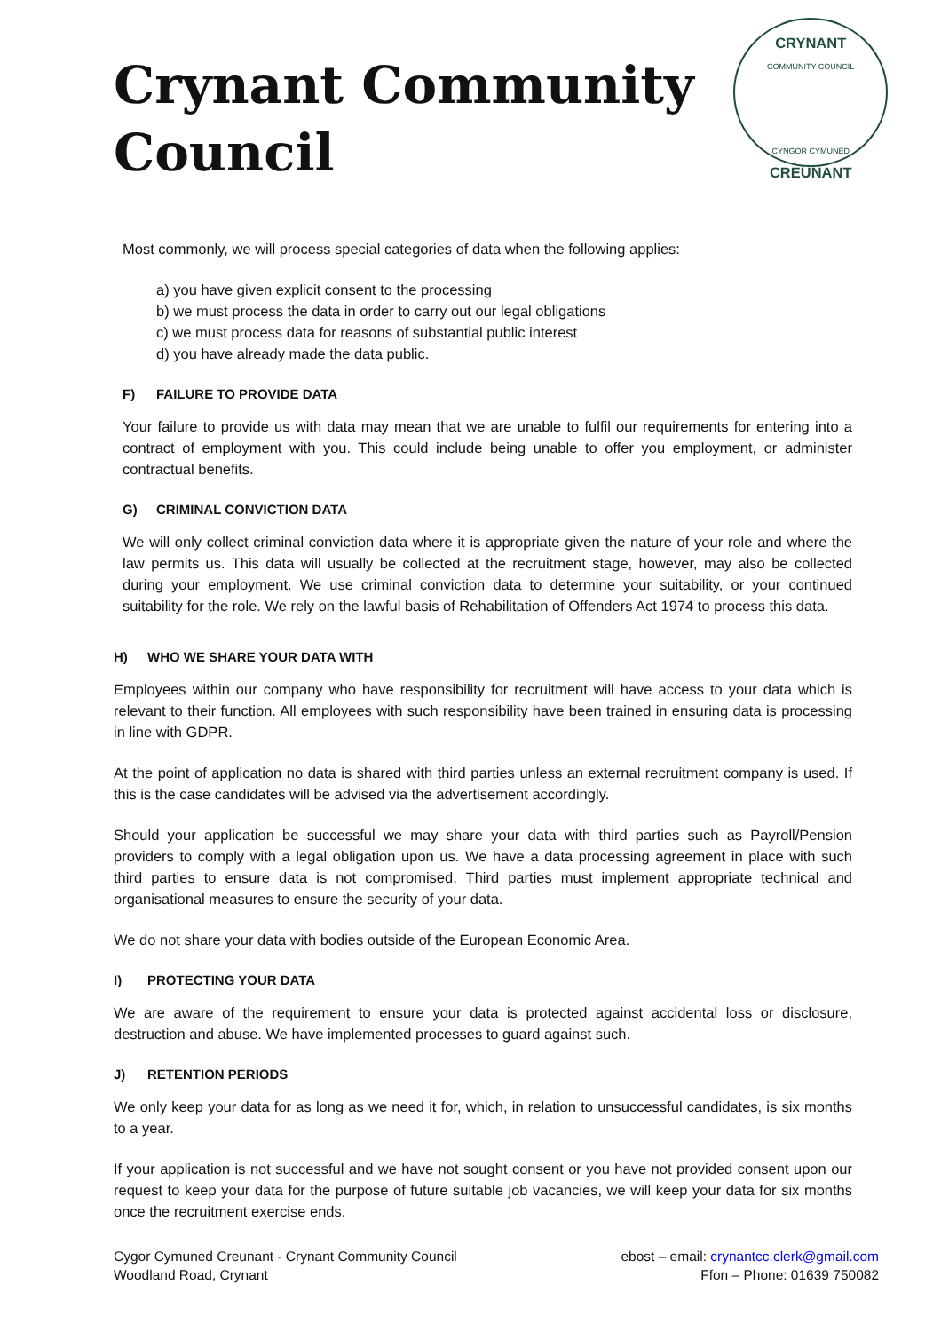Crynant Community Council
CRYNANT
COMMUNITY COUNCIL
CYNGOR CYMUNED
CREUNANT
Most commonly, we will process special categories of data when the following applies:
a) you have given explicit consent to the processing
b) we must process the data in order to carry out our legal obligations
c) we must process data for reasons of substantial public interest
d) you have already made the data public.
F) FAILURE TO PROVIDE DATA
Your failure to provide us with data may mean that we are unable to fulfil our requirements for entering into a contract of employment with you. This could include being unable to offer you employment, or administer contractual benefits.
G) CRIMINAL CONVICTION DATA
We will only collect criminal conviction data where it is appropriate given the nature of your role and where the law permits us. This data will usually be collected at the recruitment stage, however, may also be collected during your employment. We use criminal conviction data to determine your suitability, or your continued suitability for the role. We rely on the lawful basis of Rehabilitation of Offenders Act 1974 to process this data.
H) WHO WE SHARE YOUR DATA WITH
Employees within our company who have responsibility for recruitment will have access to your data which is relevant to their function. All employees with such responsibility have been trained in ensuring data is processing in line with GDPR.
At the point of application no data is shared with third parties unless an external recruitment company is used. If this is the case candidates will be advised via the advertisement accordingly.
Should your application be successful we may share your data with third parties such as Payroll/Pension providers to comply with a legal obligation upon us. We have a data processing agreement in place with such third parties to ensure data is not compromised. Third parties must implement appropriate technical and organisational measures to ensure the security of your data.
We do not share your data with bodies outside of the European Economic Area.
I) PROTECTING YOUR DATA
We are aware of the requirement to ensure your data is protected against accidental loss or disclosure, destruction and abuse. We have implemented processes to guard against such.
J) RETENTION PERIODS
We only keep your data for as long as we need it for, which, in relation to unsuccessful candidates, is six months to a year.
If your application is not successful and we have not sought consent or you have not provided consent upon our request to keep your data for the purpose of future suitable job vacancies, we will keep your data for six months once the recruitment exercise ends.
Cygor Cymuned Creunant - Crynant Community Council
Woodland Road, Crynant
ebost – email: crynantcc.clerk@gmail.com
Ffon – Phone: 01639 750082